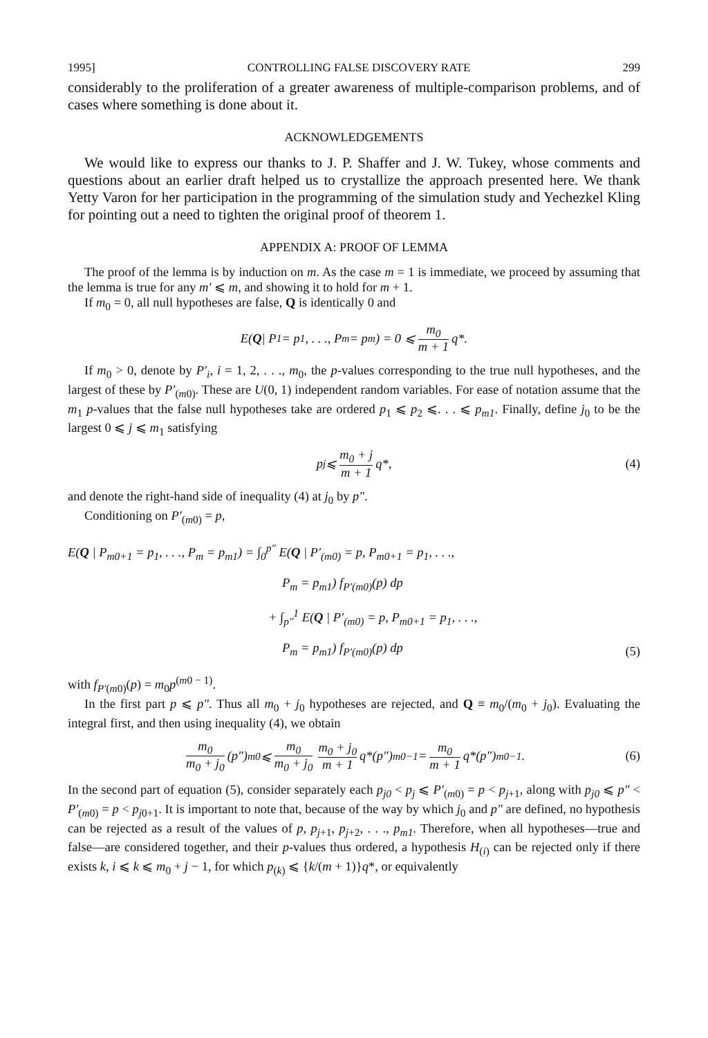1995] CONTROLLING FALSE DISCOVERY RATE 299
considerably to the proliferation of a greater awareness of multiple-comparison problems, and of cases where something is done about it.
ACKNOWLEDGEMENTS
We would like to express our thanks to J. P. Shaffer and J. W. Tukey, whose comments and questions about an earlier draft helped us to crystallize the approach presented here. We thank Yetty Varon for her participation in the programming of the simulation study and Yechezkel Kling for pointing out a need to tighten the original proof of theorem 1.
APPENDIX A: PROOF OF LEMMA
The proof of the lemma is by induction on m. As the case m = 1 is immediate, we proceed by assuming that the lemma is true for any m′ ⩽ m, and showing it to hold for m + 1.
If m<sub>0</sub> = 0, all null hypotheses are false, Q is identically 0 and
E(Q | P<sub>1</sub> = p<sub>1</sub>, . . ., P<sub>m</sub> = p<sub>m</sub>) = 0 ⩽ m<sub>0</sub> m + 1 q*.
If m<sub>0</sub> > 0, denote by P′<sub>i</sub>, i = 1, 2, . . ., m<sub>0</sub>, the p-values corresponding to the true null hypotheses, and the largest of these by P′<sub>(m0)</sub>. These are U(0, 1) independent random variables. For ease of notation assume that the m<sub>1</sub> p-values that the false null hypotheses take are ordered p<sub>1</sub> ⩽ p<sub>2</sub> ⩽. . . ⩽ p<sub>m1</sub>. Finally, define j<sub>0</sub> to be the largest 0 ⩽ j ⩽ m<sub>1</sub> satisfying
p<sub>j</sub> ⩽ m<sub>0</sub> + j m + 1 q*, (4)
and denote the right-hand side of inequality (4) at j<sub>0</sub> by p″.
Conditioning on P′<sub>(m0)</sub> = p,
E(Q | P<sub>m0+1</sub> = p<sub>1</sub>, . . ., P<sub>m</sub> = p<sub>m1</sub>) = ∫<sub>0</sub><sup>p″</sup> E(Q | P′<sub>(m0)</sub> = p, P<sub>m0+1</sub> = p<sub>1</sub>, . . .,
P<sub>m</sub> = p<sub>m1</sub>) f<sub>P′(m0)</sub>(p) dp
+ ∫<sub>p″</sub><sup>1</sup> E(Q | P′<sub>(m0)</sub> = p, P<sub>m0+1</sub> = p<sub>1</sub>, . . .,
P<sub>m</sub> = p<sub>m1</sub>) f<sub>P′(m0)</sub>(p) dp
(5)
with f<sub>P′(m0)</sub>(p) = m<sub>0</sub>p<sup>(m0 − 1)</sup>.
In the first part p ⩽ p″. Thus all m<sub>0</sub> + j<sub>0</sub> hypotheses are rejected, and Q ≡ m<sub>0</sub>/(m<sub>0</sub> + j<sub>0</sub>). Evaluating the integral first, and then using inequality (4), we obtain
m<sub>0</sub> m<sub>0</sub> + j<sub>0</sub> (p″)<sup>m0</sup> ⩽ m<sub>0</sub> m<sub>0</sub> + j<sub>0</sub> m<sub>0</sub> + j<sub>0</sub> m + 1 q*(p″)<sup>m0−1</sup> = m<sub>0</sub> m + 1 q*(p″)<sup>m0−1</sup>. (6)
In the second part of equation (5), consider separately each p<sub>j0</sub> < p<sub>j</sub> ⩽ P′<sub>(m0)</sub> = p < p<sub>j+1</sub>, along with p<sub>j0</sub> ⩽ p″ < P′<sub>(m0)</sub> = p < p<sub>j0+1</sub>. It is important to note that, because of the way by which j<sub>0</sub> and p″ are defined, no hypothesis can be rejected as a result of the values of p, p<sub>j+1</sub>, p<sub>j+2</sub>, . . ., p<sub>m1</sub>. Therefore, when all hypotheses—true and false—are considered together, and their p-values thus ordered, a hypothesis H<sub>(i)</sub> can be rejected only if there exists k, i ⩽ k ⩽ m<sub>0</sub> + j − 1, for which p<sub>(k)</sub> ⩽ {k/(m + 1)}q*, or equivalently